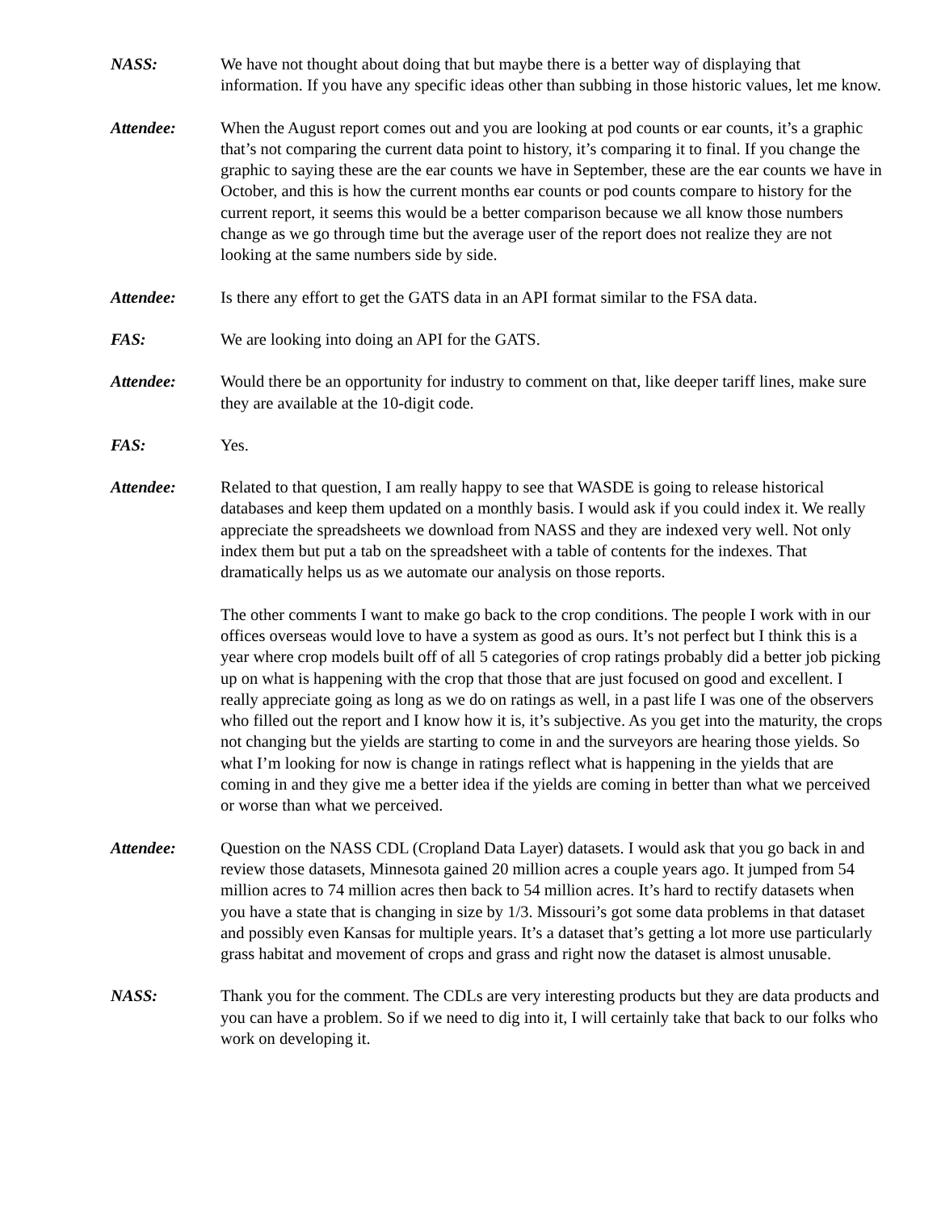NASS: We have not thought about doing that but maybe there is a better way of displaying that information. If you have any specific ideas other than subbing in those historic values, let me know.
Attendee: When the August report comes out and you are looking at pod counts or ear counts, it’s a graphic that’s not comparing the current data point to history, it’s comparing it to final. If you change the graphic to saying these are the ear counts we have in September, these are the ear counts we have in October, and this is how the current months ear counts or pod counts compare to history for the current report, it seems this would be a better comparison because we all know those numbers change as we go through time but the average user of the report does not realize they are not looking at the same numbers side by side.
Attendee: Is there any effort to get the GATS data in an API format similar to the FSA data.
FAS: We are looking into doing an API for the GATS.
Attendee: Would there be an opportunity for industry to comment on that, like deeper tariff lines, make sure they are available at the 10-digit code.
FAS: Yes.
Attendee: Related to that question, I am really happy to see that WASDE is going to release historical databases and keep them updated on a monthly basis. I would ask if you could index it. We really appreciate the spreadsheets we download from NASS and they are indexed very well. Not only index them but put a tab on the spreadsheet with a table of contents for the indexes. That dramatically helps us as we automate our analysis on those reports.
The other comments I want to make go back to the crop conditions. The people I work with in our offices overseas would love to have a system as good as ours. It’s not perfect but I think this is a year where crop models built off of all 5 categories of crop ratings probably did a better job picking up on what is happening with the crop that those that are just focused on good and excellent. I really appreciate going as long as we do on ratings as well, in a past life I was one of the observers who filled out the report and I know how it is, it’s subjective. As you get into the maturity, the crops not changing but the yields are starting to come in and the surveyors are hearing those yields. So what I’m looking for now is change in ratings reflect what is happening in the yields that are coming in and they give me a better idea if the yields are coming in better than what we perceived or worse than what we perceived.
Attendee: Question on the NASS CDL (Cropland Data Layer) datasets. I would ask that you go back in and review those datasets, Minnesota gained 20 million acres a couple years ago. It jumped from 54 million acres to 74 million acres then back to 54 million acres. It’s hard to rectify datasets when you have a state that is changing in size by 1/3. Missouri’s got some data problems in that dataset and possibly even Kansas for multiple years. It’s a dataset that’s getting a lot more use particularly grass habitat and movement of crops and grass and right now the dataset is almost unusable.
NASS: Thank you for the comment. The CDLs are very interesting products but they are data products and you can have a problem. So if we need to dig into it, I will certainly take that back to our folks who work on developing it.